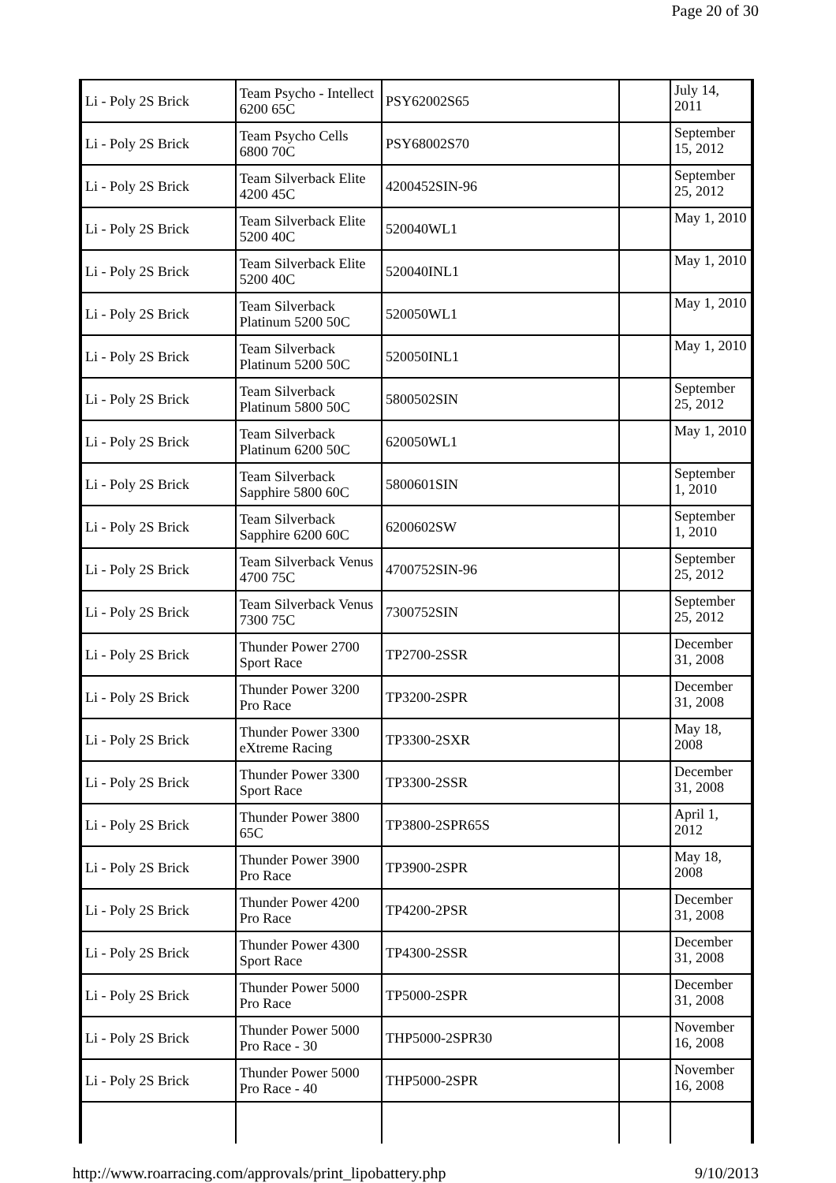Page 20 of 30
| Li - Poly 2S Brick | Team Psycho - Intellect 6200 65C | PSY62002S65 | | July 14, 2011 |
| Li - Poly 2S Brick | Team Psycho Cells 6800 70C | PSY68002S70 | | September 15, 2012 |
| Li - Poly 2S Brick | Team Silverback Elite 4200 45C | 4200452SIN-96 | | September 25, 2012 |
| Li - Poly 2S Brick | Team Silverback Elite 5200 40C | 520040WL1 | | May 1, 2010 |
| Li - Poly 2S Brick | Team Silverback Elite 5200 40C | 520040INL1 | | May 1, 2010 |
| Li - Poly 2S Brick | Team Silverback Platinum 5200 50C | 520050WL1 | | May 1, 2010 |
| Li - Poly 2S Brick | Team Silverback Platinum 5200 50C | 520050INL1 | | May 1, 2010 |
| Li - Poly 2S Brick | Team Silverback Platinum 5800 50C | 5800502SIN | | September 25, 2012 |
| Li - Poly 2S Brick | Team Silverback Platinum 6200 50C | 620050WL1 | | May 1, 2010 |
| Li - Poly 2S Brick | Team Silverback Sapphire 5800 60C | 5800601SIN | | September 1, 2010 |
| Li - Poly 2S Brick | Team Silverback Sapphire 6200 60C | 6200602SW | | September 1, 2010 |
| Li - Poly 2S Brick | Team Silverback Venus 4700 75C | 4700752SIN-96 | | September 25, 2012 |
| Li - Poly 2S Brick | Team Silverback Venus 7300 75C | 7300752SIN | | September 25, 2012 |
| Li - Poly 2S Brick | Thunder Power 2700 Sport Race | TP2700-2SSR | | December 31, 2008 |
| Li - Poly 2S Brick | Thunder Power 3200 Pro Race | TP3200-2SPR | | December 31, 2008 |
| Li - Poly 2S Brick | Thunder Power 3300 eXtreme Racing | TP3300-2SXR | | May 18, 2008 |
| Li - Poly 2S Brick | Thunder Power 3300 Sport Race | TP3300-2SSR | | December 31, 2008 |
| Li - Poly 2S Brick | Thunder Power 3800 65C | TP3800-2SPR65S | | April 1, 2012 |
| Li - Poly 2S Brick | Thunder Power 3900 Pro Race | TP3900-2SPR | | May 18, 2008 |
| Li - Poly 2S Brick | Thunder Power 4200 Pro Race | TP4200-2PSR | | December 31, 2008 |
| Li - Poly 2S Brick | Thunder Power 4300 Sport Race | TP4300-2SSR | | December 31, 2008 |
| Li - Poly 2S Brick | Thunder Power 5000 Pro Race | TP5000-2SPR | | December 31, 2008 |
| Li - Poly 2S Brick | Thunder Power 5000 Pro Race - 30 | THP5000-2SPR30 | | November 16, 2008 |
| Li - Poly 2S Brick | Thunder Power 5000 Pro Race - 40 | THP5000-2SPR | | November 16, 2008 |
http://www.roarracing.com/approvals/print_lipobattery.php 9/10/2013